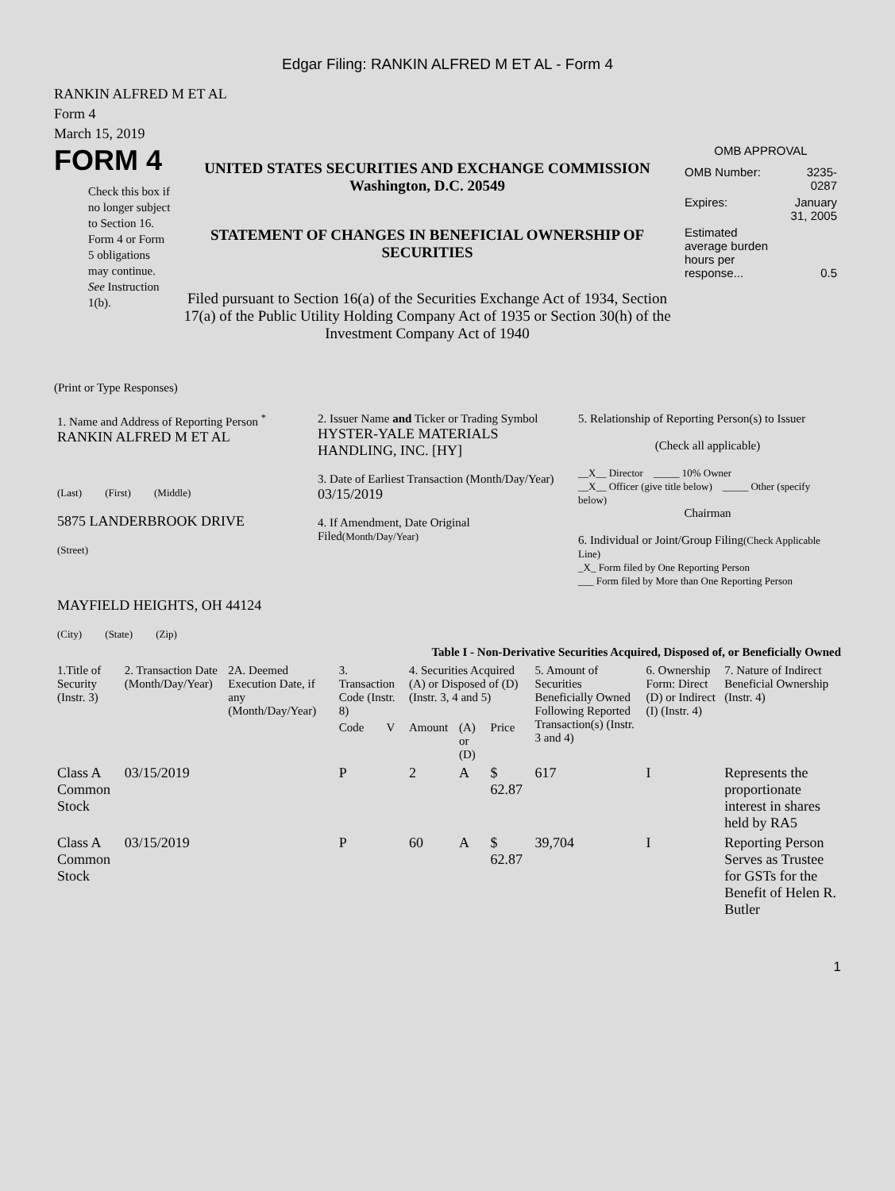Edgar Filing: RANKIN ALFRED M ET AL - Form 4
RANKIN ALFRED M ET AL
Form 4
March 15, 2019
FORM 4
Check this box if no longer subject to Section 16. Form 4 or Form 5 obligations may continue. See Instruction 1(b).
UNITED STATES SECURITIES AND EXCHANGE COMMISSION
Washington, D.C. 20549
STATEMENT OF CHANGES IN BENEFICIAL OWNERSHIP OF SECURITIES
Filed pursuant to Section 16(a) of the Securities Exchange Act of 1934, Section 17(a) of the Public Utility Holding Company Act of 1935 or Section 30(h) of the Investment Company Act of 1940
OMB APPROVAL
| OMB Number: | 3235-0287 |
| Expires: | January 31, 2005 |
| Estimated average burden hours per response... | 0.5 |
(Print or Type Responses)
| 1. Name and Address of Reporting Person <sup>*</sup> RANKIN ALFRED M ET AL (Last) (First) (Middle) 5875 LANDERBROOK DRIVE (Street) MAYFIELD HEIGHTS, OH 44124 (City) (State) (Zip) | 2. Issuer Name and Ticker or Trading Symbol HYSTER-YALE MATERIALS HANDLING, INC. [HY] 3. Date of Earliest Transaction (Month/Day/Year) 03/15/2019 4. If Amendment, Date Original Filed (Month/Day/Year) | 5. Relationship of Reporting Person(s) to Issuer (Check all applicable) __X__ Director _____ 10% Owner __X__ Officer (give title below) _____ Other (specify below) Chairman 6. Individual or Joint/Group Filing (Check Applicable Line) _X_ Form filed by One Reporting Person ___ Form filed by More than One Reporting Person |
Table I - Non-Derivative Securities Acquired, Disposed of, or Beneficially Owned
| 1.Title of Security (Instr. 3) | 2. Transaction Date (Month/Day/Year) | 2A. Deemed Execution Date, if any (Month/Day/Year) | 3. Transaction Code (Instr. 8) | | 4. Securities Acquired (A) or Disposed of (D) (Instr. 3, 4 and 5) | | | 5. Amount of Securities Beneficially Owned Following Reported Transaction(s) (Instr. 3 and 4) | 6. Ownership Form: Direct (D) or Indirect (I) (Instr. 4) | 7. Nature of Indirect Beneficial Ownership (Instr. 4) |
| --- | --- | --- | --- | --- | --- | --- | --- | --- | --- | --- |
| | | | Code | V | Amount | (A) or (D) | Price | | | |
| Class A Common Stock | 03/15/2019 | | P | | 2 | A | $ 62.87 | 617 | I | Represents the proportionate interest in shares held by RA5 |
| Class A Common Stock | 03/15/2019 | | P | | 60 | A | $ 62.87 | 39,704 | I | Reporting Person Serves as Trustee for GSTs for the Benefit of Helen R. Butler |
1